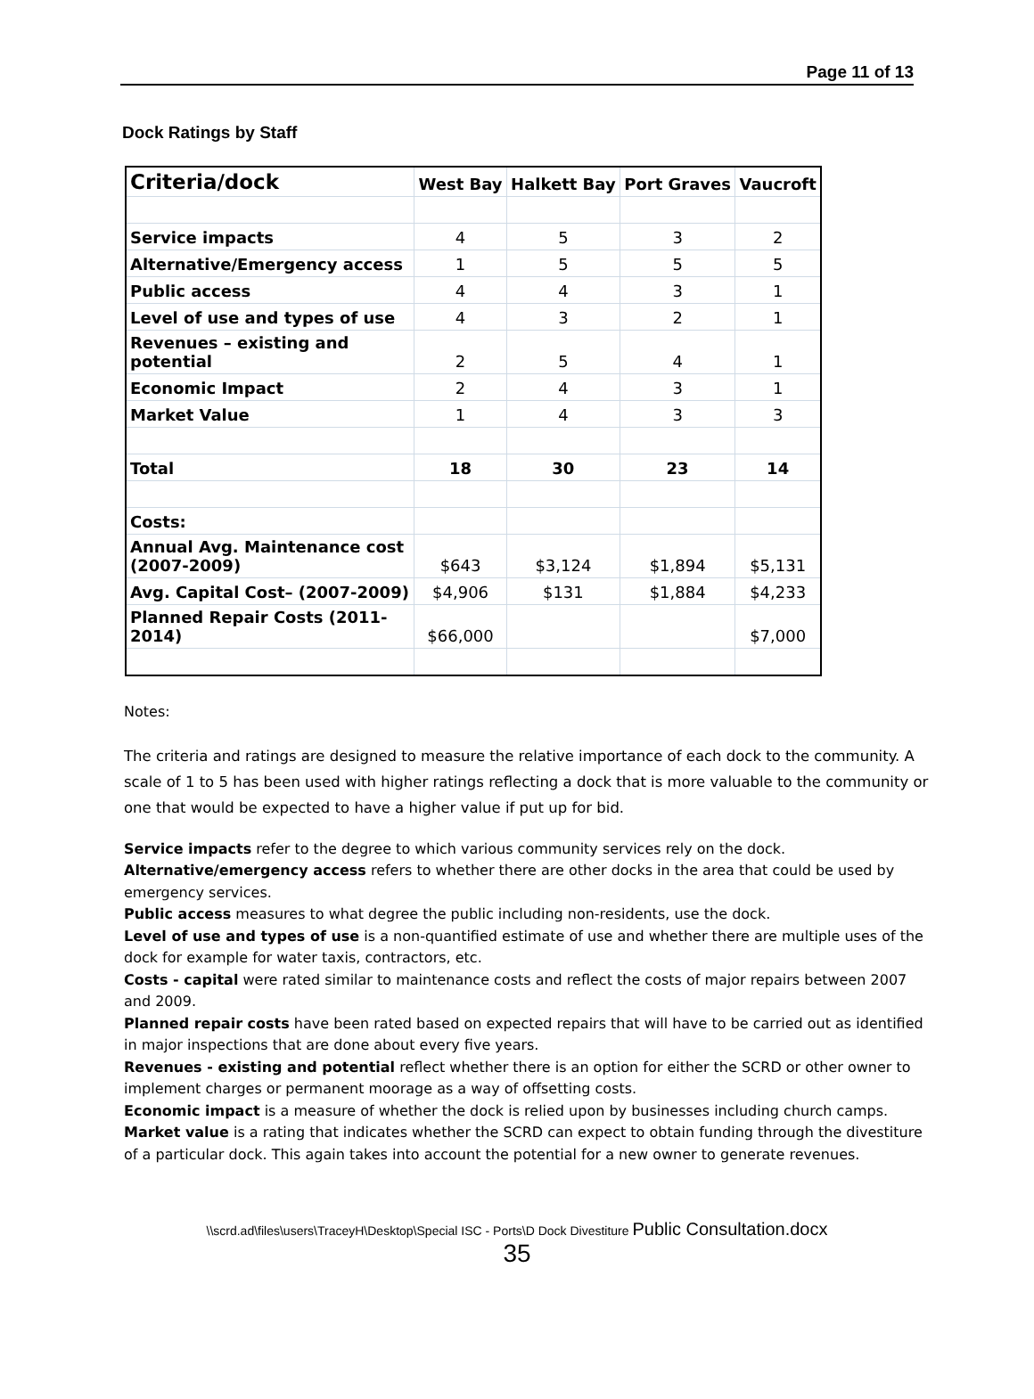Page 11 of 13
Dock Ratings by Staff
| Criteria/dock | West Bay | Halkett Bay | Port Graves | Vaucroft |
| --- | --- | --- | --- | --- |
| Service impacts | 4 | 5 | 3 | 2 |
| Alternative/Emergency access | 1 | 5 | 5 | 5 |
| Public access | 4 | 4 | 3 | 1 |
| Level of use and types of use | 4 | 3 | 2 | 1 |
| Revenues – existing and potential | 2 | 5 | 4 | 1 |
| Economic Impact | 2 | 4 | 3 | 1 |
| Market Value | 1 | 4 | 3 | 3 |
| Total | 18 | 30 | 23 | 14 |
| Costs: | | | | |
| Annual Avg. Maintenance cost (2007-2009) | $643 | $3,124 | $1,894 | $5,131 |
| Avg. Capital Cost– (2007-2009) | $4,906 | $131 | $1,884 | $4,233 |
| Planned Repair Costs (2011- 2014) | $66,000 | | | $7,000 |
Notes:
The criteria and ratings are designed to measure the relative importance of each dock to the community. A scale of 1 to 5 has been used with higher ratings reflecting a dock that is more valuable to the community or one that would be expected to have a higher value if put up for bid.
Service impacts refer to the degree to which various community services rely on the dock.
Alternative/emergency access refers to whether there are other docks in the area that could be used by emergency services.
Public access measures to what degree the public including non-residents, use the dock.
Level of use and types of use is a non-quantified estimate of use and whether there are multiple uses of the dock for example for water taxis, contractors, etc.
Costs - capital were rated similar to maintenance costs and reflect the costs of major repairs between 2007 and 2009.
Planned repair costs have been rated based on expected repairs that will have to be carried out as identified in major inspections that are done about every five years.
Revenues - existing and potential reflect whether there is an option for either the SCRD or other owner to implement charges or permanent moorage as a way of offsetting costs.
Economic impact is a measure of whether the dock is relied upon by businesses including church camps.
Market value is a rating that indicates whether the SCRD can expect to obtain funding through the divestiture of a particular dock. This again takes into account the potential for a new owner to generate revenues.
\\scrd.ad\files\users\TraceyH\Desktop\Special ISC - Ports\D Dock Divestiture Public Consultation.docx
35